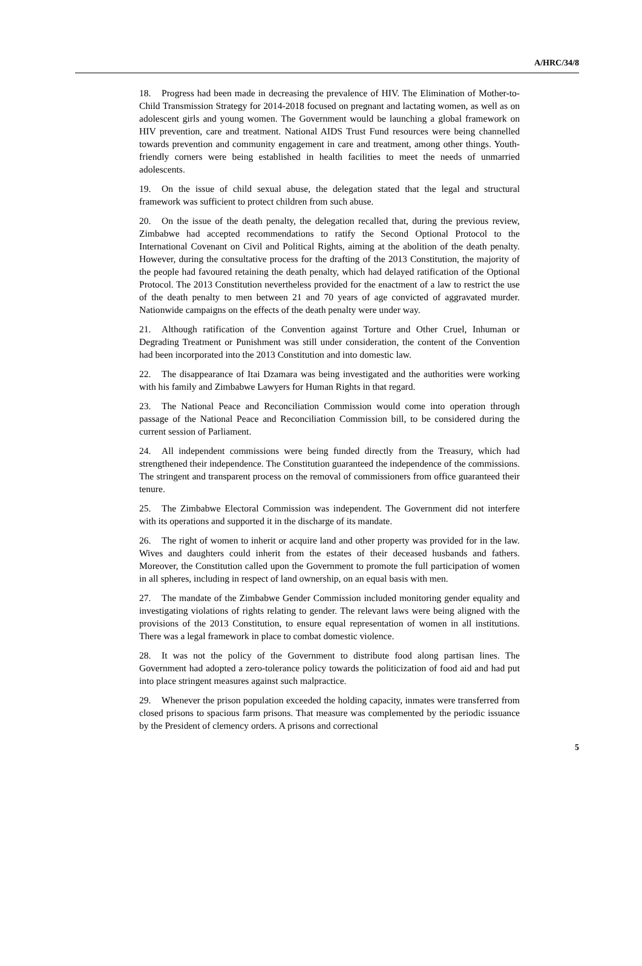A/HRC/34/8
18. Progress had been made in decreasing the prevalence of HIV. The Elimination of Mother-to-Child Transmission Strategy for 2014-2018 focused on pregnant and lactating women, as well as on adolescent girls and young women. The Government would be launching a global framework on HIV prevention, care and treatment. National AIDS Trust Fund resources were being channelled towards prevention and community engagement in care and treatment, among other things. Youth-friendly corners were being established in health facilities to meet the needs of unmarried adolescents.
19. On the issue of child sexual abuse, the delegation stated that the legal and structural framework was sufficient to protect children from such abuse.
20. On the issue of the death penalty, the delegation recalled that, during the previous review, Zimbabwe had accepted recommendations to ratify the Second Optional Protocol to the International Covenant on Civil and Political Rights, aiming at the abolition of the death penalty. However, during the consultative process for the drafting of the 2013 Constitution, the majority of the people had favoured retaining the death penalty, which had delayed ratification of the Optional Protocol. The 2013 Constitution nevertheless provided for the enactment of a law to restrict the use of the death penalty to men between 21 and 70 years of age convicted of aggravated murder. Nationwide campaigns on the effects of the death penalty were under way.
21. Although ratification of the Convention against Torture and Other Cruel, Inhuman or Degrading Treatment or Punishment was still under consideration, the content of the Convention had been incorporated into the 2013 Constitution and into domestic law.
22. The disappearance of Itai Dzamara was being investigated and the authorities were working with his family and Zimbabwe Lawyers for Human Rights in that regard.
23. The National Peace and Reconciliation Commission would come into operation through passage of the National Peace and Reconciliation Commission bill, to be considered during the current session of Parliament.
24. All independent commissions were being funded directly from the Treasury, which had strengthened their independence. The Constitution guaranteed the independence of the commissions. The stringent and transparent process on the removal of commissioners from office guaranteed their tenure.
25. The Zimbabwe Electoral Commission was independent. The Government did not interfere with its operations and supported it in the discharge of its mandate.
26. The right of women to inherit or acquire land and other property was provided for in the law. Wives and daughters could inherit from the estates of their deceased husbands and fathers. Moreover, the Constitution called upon the Government to promote the full participation of women in all spheres, including in respect of land ownership, on an equal basis with men.
27. The mandate of the Zimbabwe Gender Commission included monitoring gender equality and investigating violations of rights relating to gender. The relevant laws were being aligned with the provisions of the 2013 Constitution, to ensure equal representation of women in all institutions. There was a legal framework in place to combat domestic violence.
28. It was not the policy of the Government to distribute food along partisan lines. The Government had adopted a zero-tolerance policy towards the politicization of food aid and had put into place stringent measures against such malpractice.
29. Whenever the prison population exceeded the holding capacity, inmates were transferred from closed prisons to spacious farm prisons. That measure was complemented by the periodic issuance by the President of clemency orders. A prisons and correctional
5